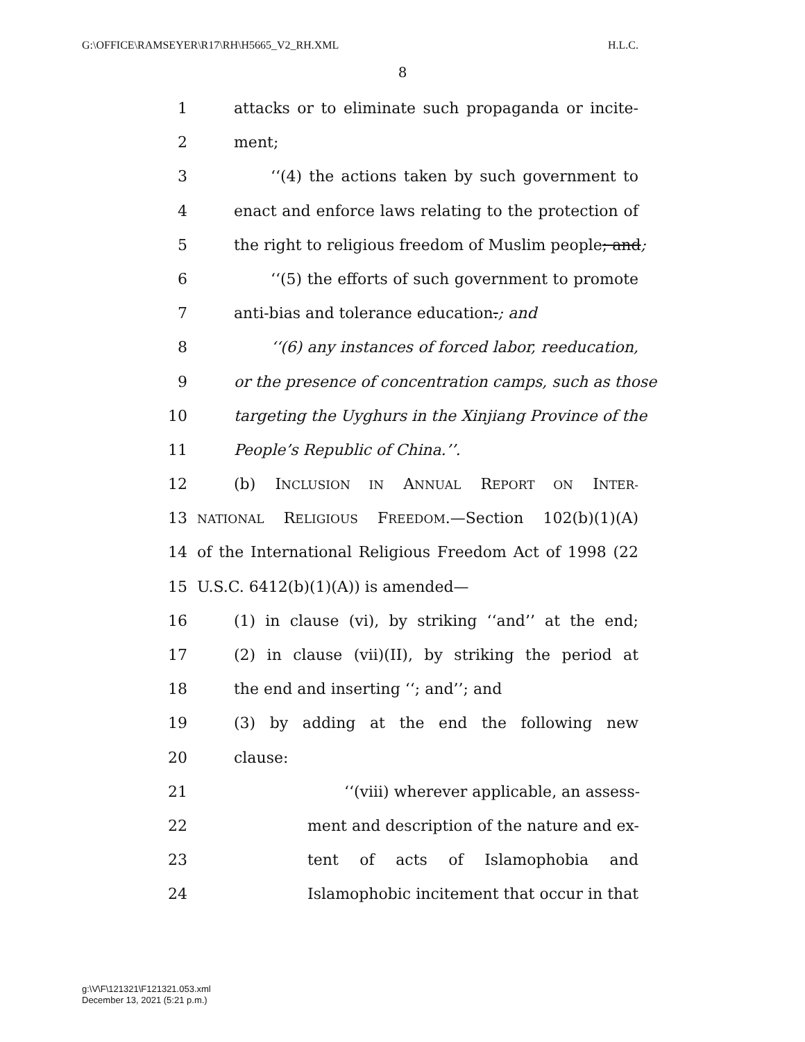G:\OFFICE\RAMSEYER\R17\RH\H5665_V2_RH.XML H.L.C.
8
1 attacks or to eliminate such propaganda or incite-
2 ment;
3 ‘‘(4) the actions taken by such government to
4 enact and enforce laws relating to the protection of
5 the right to religious freedom of Muslim people; and;
6 ‘‘(5) the efforts of such government to promote
7 anti-bias and tolerance education.; and
8 ‘‘(6) any instances of forced labor, reeducation,
9 or the presence of concentration camps, such as those
10 targeting the Uyghurs in the Xinjiang Province of the
11 People’s Republic of China.’’.
12 (b) INCLUSION IN ANNUAL REPORT ON INTER-
13 NATIONAL RELIGIOUS FREEDOM.—Section 102(b)(1)(A)
14 of the International Religious Freedom Act of 1998 (22
15 U.S.C. 6412(b)(1)(A)) is amended—
16 (1) in clause (vi), by striking ‘‘and’’ at the end;
17 (2) in clause (vii)(II), by striking the period at
18 the end and inserting ‘‘; and’’; and
19 (3) by adding at the end the following new
20 clause:
21 ‘‘(viii) wherever applicable, an assess-
22 ment and description of the nature and ex-
23 tent of acts of Islamophobia and
24 Islamophobic incitement that occur in that
g:\V\F\121321\F121321.053.xml
December 13, 2021 (5:21 p.m.)